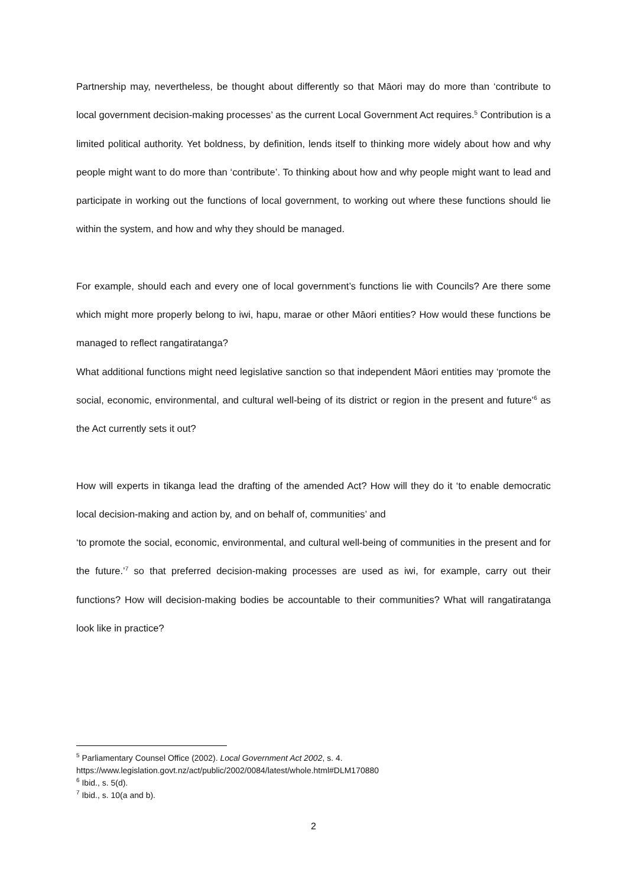Partnership may, nevertheless, be thought about differently so that Māori may do more than ‘contribute to local government decision-making processes’ as the current Local Government Act requires.<sup>5</sup> Contribution is a limited political authority. Yet boldness, by definition, lends itself to thinking more widely about how and why people might want to do more than ‘contribute’. To thinking about how and why people might want to lead and participate in working out the functions of local government, to working out where these functions should lie within the system, and how and why they should be managed.
For example, should each and every one of local government’s functions lie with Councils? Are there some which might more properly belong to iwi, hapu, marae or other Māori entities? How would these functions be managed to reflect rangatiratanga?
What additional functions might need legislative sanction so that independent Māori entities may ‘promote the social, economic, environmental, and cultural well-being of its district or region in the present and future’<sup>6</sup> as the Act currently sets it out?
How will experts in tikanga lead the drafting of the amended Act? How will they do it ‘to enable democratic local decision-making and action by, and on behalf of, communities’ and
‘to promote the social, economic, environmental, and cultural well-being of communities in the present and for the future.’<sup>7</sup> so that preferred decision-making processes are used as iwi, for example, carry out their functions? How will decision-making bodies be accountable to their communities? What will rangatiratanga look like in practice?
<sup>5</sup> Parliamentary Counsel Office (2002). Local Government Act 2002, s. 4.
https://www.legislation.govt.nz/act/public/2002/0084/latest/whole.html#DLM170880
<sup>6</sup> Ibid., s. 5(d).
<sup>7</sup> Ibid., s. 10(a and b).
2